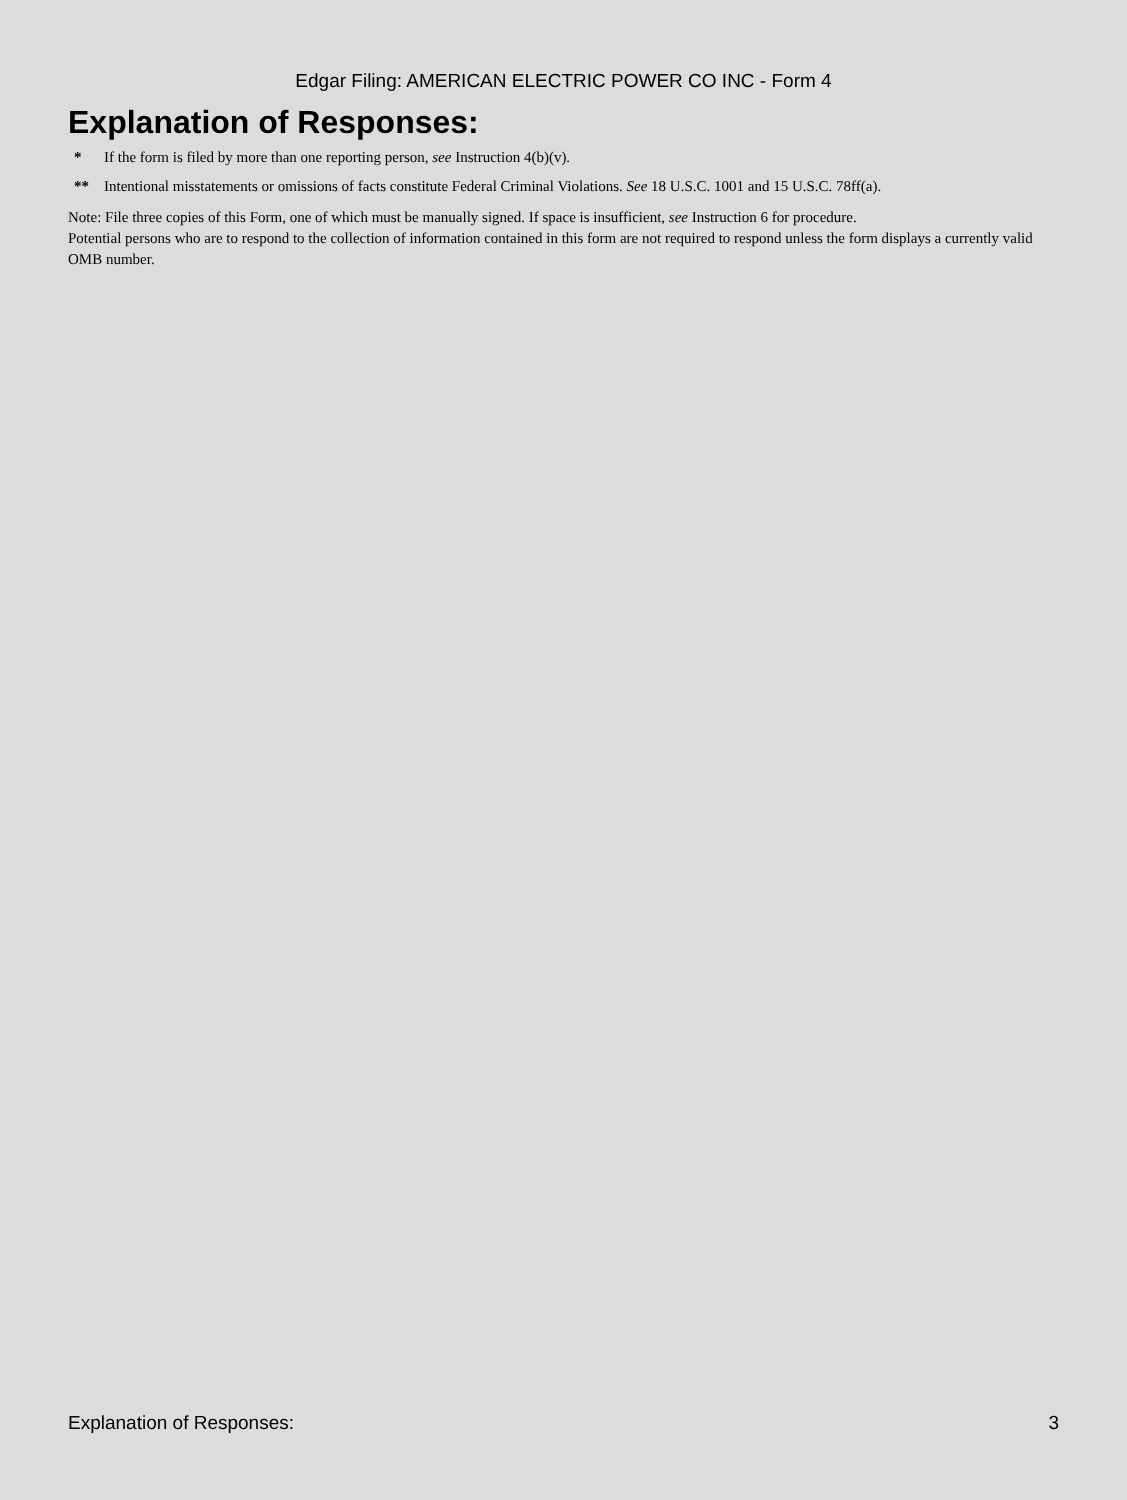Edgar Filing: AMERICAN ELECTRIC POWER CO INC - Form 4
Explanation of Responses:
* If the form is filed by more than one reporting person, see Instruction 4(b)(v).
** Intentional misstatements or omissions of facts constitute Federal Criminal Violations. See 18 U.S.C. 1001 and 15 U.S.C. 78ff(a).
Note: File three copies of this Form, one of which must be manually signed. If space is insufficient, see Instruction 6 for procedure.
Potential persons who are to respond to the collection of information contained in this form are not required to respond unless the form displays a currently valid OMB number.
Explanation of Responses: 3